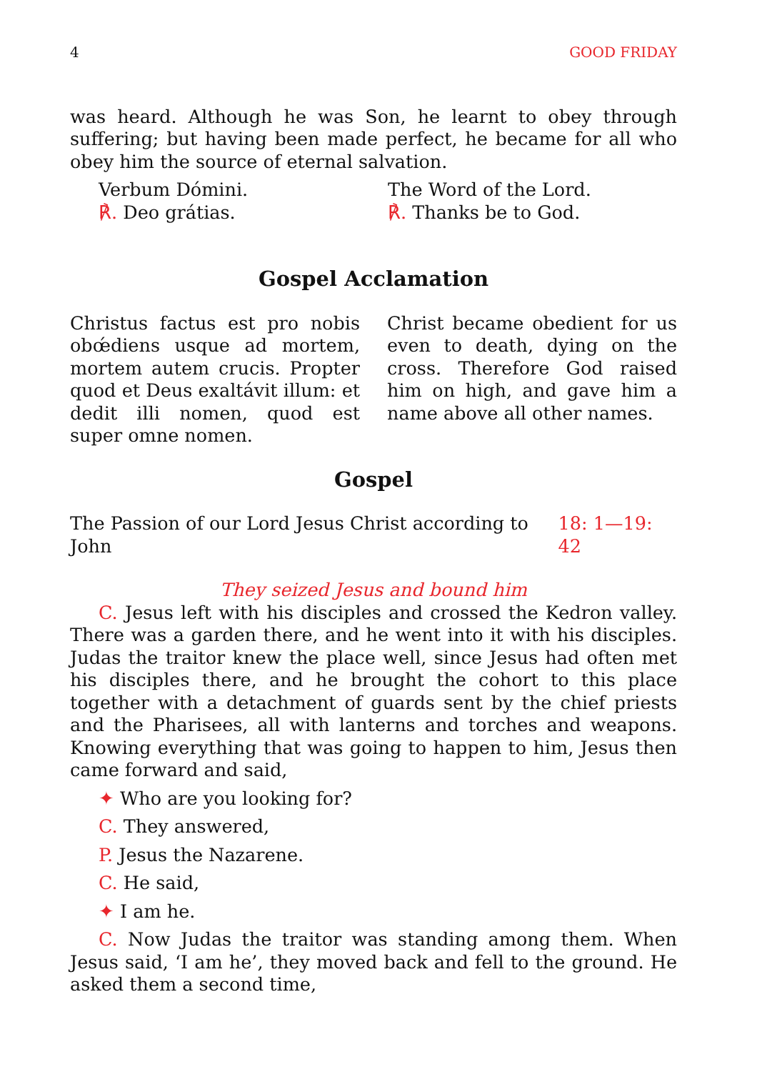4 GOOD FRIDAY
was heard. Although he was Son, he learnt to obey through suffering; but having been made perfect, he became for all who obey him the source of eternal salvation.
Verbum Dómini.
℟. Deo grátias.
The Word of the Lord.
℟. Thanks be to God.
Gospel Acclamation
Christus factus est pro nobis obœ́diens usque ad mortem, mortem autem crucis. Propter quod et Deus exaltávit illum: et dedit illi nomen, quod est super omne nomen.
Christ became obedient for us even to death, dying on the cross. Therefore God raised him on high, and gave him a name above all other names.
Gospel
The Passion of our Lord Jesus Christ according to John 18: 1—19: 42
They seized Jesus and bound him
C. Jesus left with his disciples and crossed the Kedron valley. There was a garden there, and he went into it with his disciples. Judas the traitor knew the place well, since Jesus had often met his disciples there, and he brought the cohort to this place together with a detachment of guards sent by the chief priests and the Pharisees, all with lanterns and torches and weapons. Knowing everything that was going to happen to him, Jesus then came forward and said,
✦ Who are you looking for?
C. They answered,
P. Jesus the Nazarene.
C. He said,
✦ I am he.
C. Now Judas the traitor was standing among them. When Jesus said, ‘I am he’, they moved back and fell to the ground. He asked them a second time,